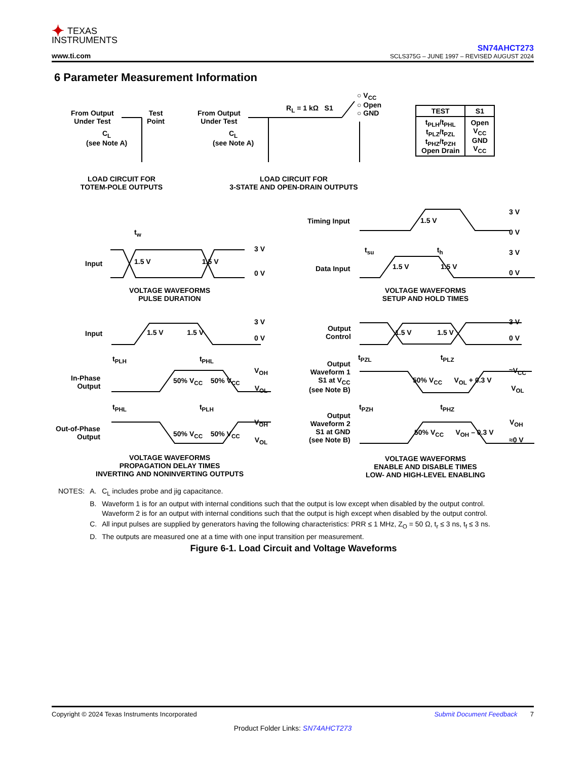✦ TEXAS
INSTRUMENTS
www.ti.com
SN74AHCT273
SCLS375G – JUNE 1997 – REVISED AUGUST 2024
6 Parameter Measurement Information
From Output
Under Test
Test
Point
C<sub>L</sub>
(see Note A)
From Output
Under Test
C<sub>L</sub>
(see Note A)
R<sub>L</sub> = 1 kΩ S1
○ V<sub>CC</sub>
○ Open
○ GND
| TEST | S1 |
| --- | --- |
| t<sub>PLH</sub>/t<sub>PHL</sub> t<sub>PLZ</sub>/t<sub>PZL</sub> t<sub>PHZ</sub>/t<sub>PZH</sub> Open Drain | Open V<sub>CC</sub> GND V<sub>CC</sub> |
LOAD CIRCUIT FOR
TOTEM-POLE OUTPUTS
LOAD CIRCUIT FOR
3-STATE AND OPEN-DRAIN OUTPUTS
Input
t<sub>w</sub>
1.5 V 1.5 V
3 V
0 V
VOLTAGE WAVEFORMS
PULSE DURATION
Timing Input
Data Input
1.5 V
t<sub>su</sub> t<sub>h</sub>
1.5 V 1.5 V
3 V
0 V
3 V
0 V
VOLTAGE WAVEFORMS
SETUP AND HOLD TIMES
Input 1.5 V 1.5 V
3 V
0 V
t<sub>PLH</sub> t<sub>PHL</sub>
In-Phase
Output
50% V<sub>CC</sub> 50% V<sub>CC</sub>
V<sub>OH</sub>
V<sub>OL</sub>
t<sub>PHL</sub> t<sub>PLH</sub>
Out-of-Phase
Output
50% V<sub>CC</sub> 50% V<sub>CC</sub>
V<sub>OH</sub>
V<sub>OL</sub>
VOLTAGE WAVEFORMS
PROPAGATION DELAY TIMES
INVERTING AND NONINVERTING OUTPUTS
Output
Control
1.5 V 1.5 V
3 V
0 V
t<sub>PZL</sub> t<sub>PLZ</sub>
Output
Waveform 1
S1 at V<sub>CC</sub>
(see Note B)
50% V<sub>CC</sub> V<sub>OL</sub> + 0.3 V
≈V<sub>CC</sub>
V<sub>OL</sub>
t<sub>PZH</sub> t<sub>PHZ</sub>
Output
Waveform 2
S1 at GND
(see Note B)
50% V<sub>CC</sub> V<sub>OH</sub> – 0.3 V
V<sub>OH</sub>
≈0 V
VOLTAGE WAVEFORMS
ENABLE AND DISABLE TIMES
LOW- AND HIGH-LEVEL ENABLING
| NOTES: | A. | C<sub>L</sub> includes probe and jig capacitance. |
| | B. | Waveform 1 is for an output with internal conditions such that the output is low except when disabled by the output control. Waveform 2 is for an output with internal conditions such that the output is high except when disabled by the output control. |
| | C. | All input pulses are supplied by generators having the following characteristics: PRR ≤ 1 MHz, Z<sub>O</sub> = 50 Ω, t<sub>r</sub> ≤ 3 ns, t<sub>f</sub> ≤ 3 ns. |
| | D. | The outputs are measured one at a time with one input transition per measurement. |
Figure 6-1. Load Circuit and Voltage Waveforms
Submit Document Feedback 7 Copyright © 2024 Texas Instruments Incorporated
Product Folder Links: SN74AHCT273